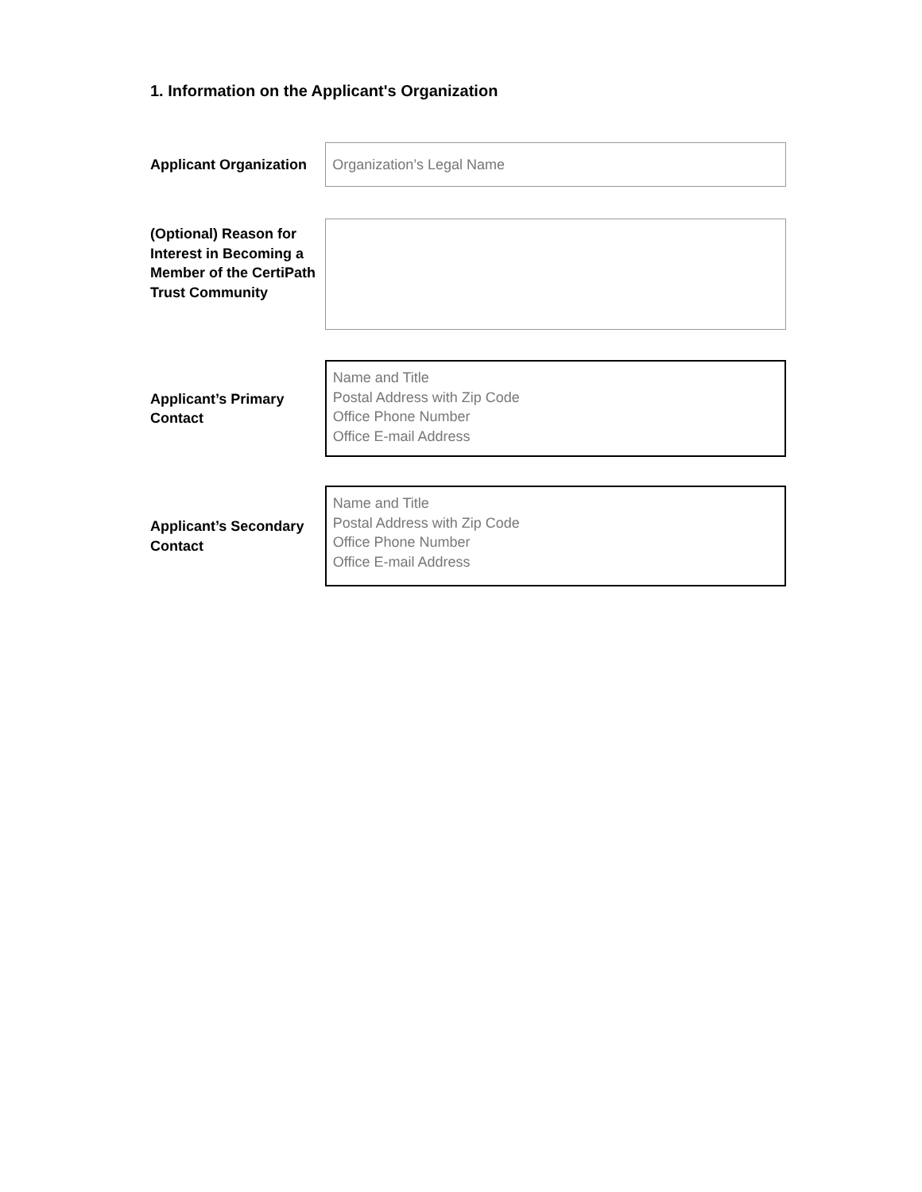1. Information on the Applicant's Organization
Applicant Organization
Organization’s Legal Name
(Optional) Reason for Interest in Becoming a Member of the CertiPath Trust Community
Applicant’s Primary Contact
Name and Title
Postal Address with Zip Code
Office Phone Number
Office E-mail Address
Applicant’s Secondary Contact
Name and Title
Postal Address with Zip Code
Office Phone Number
Office E-mail Address